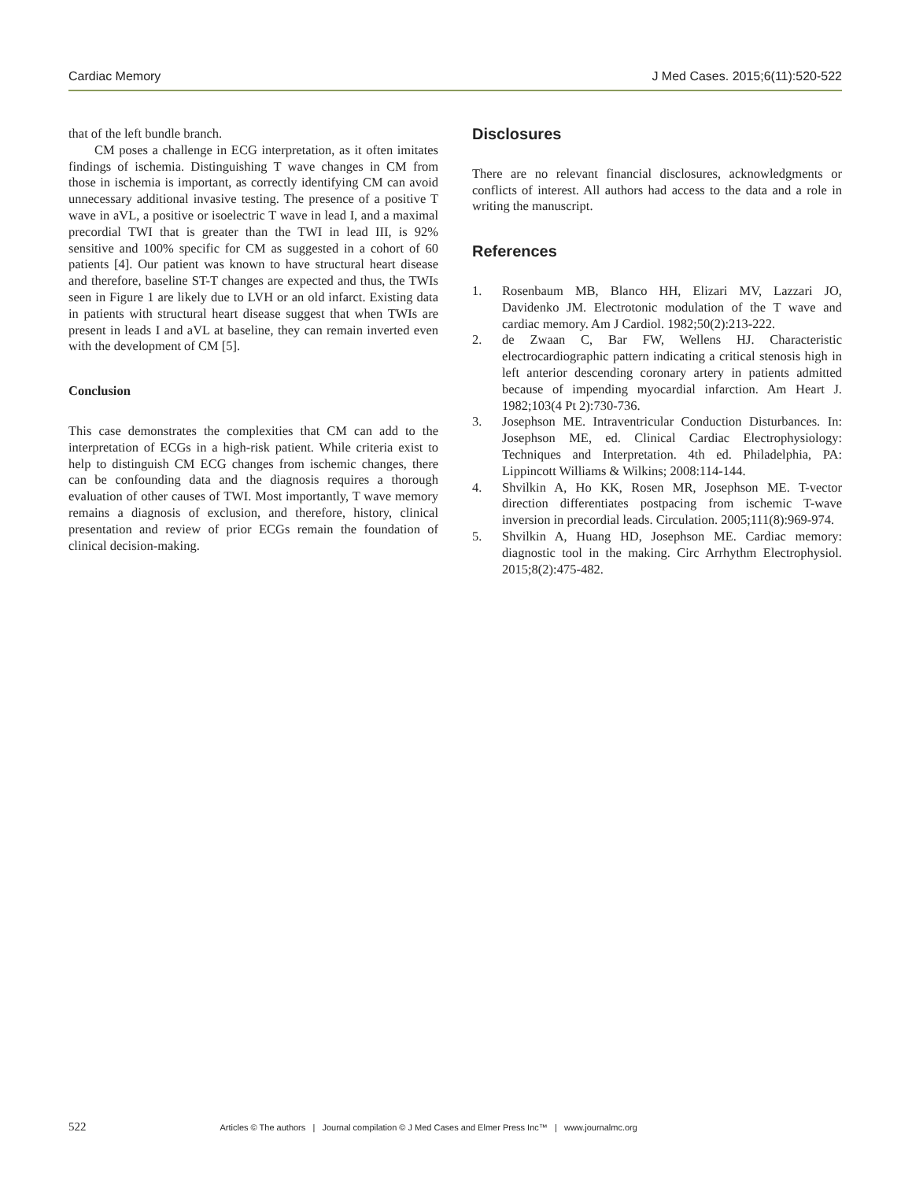Cardiac Memory J Med Cases. 2015;6(11):520-522
that of the left bundle branch.
CM poses a challenge in ECG interpretation, as it often imitates findings of ischemia. Distinguishing T wave changes in CM from those in ischemia is important, as correctly identifying CM can avoid unnecessary additional invasive testing. The presence of a positive T wave in aVL, a positive or isoelectric T wave in lead I, and a maximal precordial TWI that is greater than the TWI in lead III, is 92% sensitive and 100% specific for CM as suggested in a cohort of 60 patients [4]. Our patient was known to have structural heart disease and therefore, baseline ST-T changes are expected and thus, the TWIs seen in Figure 1 are likely due to LVH or an old infarct. Existing data in patients with structural heart disease suggest that when TWIs are present in leads I and aVL at baseline, they can remain inverted even with the development of CM [5].
Conclusion
This case demonstrates the complexities that CM can add to the interpretation of ECGs in a high-risk patient. While criteria exist to help to distinguish CM ECG changes from ischemic changes, there can be confounding data and the diagnosis requires a thorough evaluation of other causes of TWI. Most importantly, T wave memory remains a diagnosis of exclusion, and therefore, history, clinical presentation and review of prior ECGs remain the foundation of clinical decision-making.
Disclosures
There are no relevant financial disclosures, acknowledgments or conflicts of interest. All authors had access to the data and a role in writing the manuscript.
References
1. Rosenbaum MB, Blanco HH, Elizari MV, Lazzari JO, Davidenko JM. Electrotonic modulation of the T wave and cardiac memory. Am J Cardiol. 1982;50(2):213-222.
2. de Zwaan C, Bar FW, Wellens HJ. Characteristic electrocardiographic pattern indicating a critical stenosis high in left anterior descending coronary artery in patients admitted because of impending myocardial infarction. Am Heart J. 1982;103(4 Pt 2):730-736.
3. Josephson ME. Intraventricular Conduction Disturbances. In: Josephson ME, ed. Clinical Cardiac Electrophysiology: Techniques and Interpretation. 4th ed. Philadelphia, PA: Lippincott Williams & Wilkins; 2008:114-144.
4. Shvilkin A, Ho KK, Rosen MR, Josephson ME. T-vector direction differentiates postpacing from ischemic T-wave inversion in precordial leads. Circulation. 2005;111(8):969-974.
5. Shvilkin A, Huang HD, Josephson ME. Cardiac memory: diagnostic tool in the making. Circ Arrhythm Electrophysiol. 2015;8(2):475-482.
522 Articles © The authors | Journal compilation © J Med Cases and Elmer Press Inc™ | www.journalmc.org